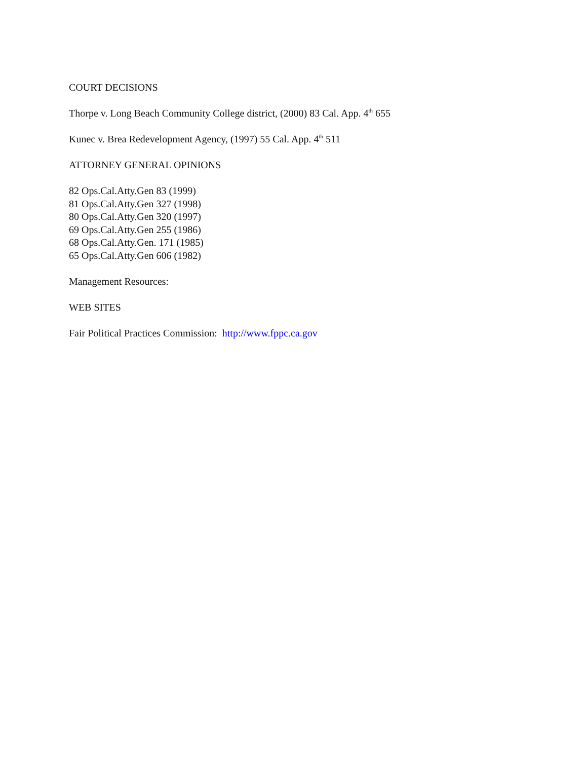COURT DECISIONS
Thorpe v. Long Beach Community College district, (2000) 83 Cal. App. 4<sup>th</sup> 655
Kunec v. Brea Redevelopment Agency, (1997) 55 Cal. App. 4<sup>th</sup> 511
ATTORNEY GENERAL OPINIONS
82 Ops.Cal.Atty.Gen 83 (1999)
81 Ops.Cal.Atty.Gen 327 (1998)
80 Ops.Cal.Atty.Gen 320 (1997)
69 Ops.Cal.Atty.Gen 255 (1986)
68 Ops.Cal.Atty.Gen. 171 (1985)
65 Ops.Cal.Atty.Gen 606 (1982)
Management Resources:
WEB SITES
Fair Political Practices Commission: http://www.fppc.ca.gov